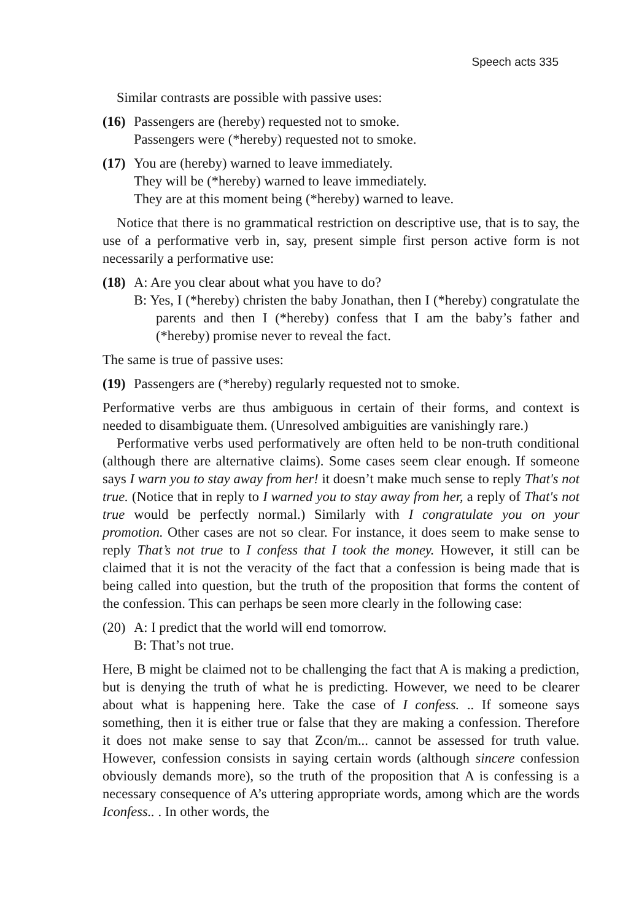Speech acts 335
Similar contrasts are possible with passive uses:
(16)
Passengers are (hereby) requested not to smoke.
Passengers were (*hereby) requested not to smoke.
(17)
You are (hereby) warned to leave immediately.
They will be (*hereby) warned to leave immediately.
They are at this moment being (*hereby) warned to leave.
Notice that there is no grammatical restriction on descriptive use, that is to say, the use of a performative verb in, say, present simple first person active form is not necessarily a performative use:
(18)
A: Are you clear about what you have to do?
B: Yes, I (*hereby) christen the baby Jonathan, then I (*hereby) congratulate the parents and then I (*hereby) confess that I am the baby’s father and (*hereby) promise never to reveal the fact.
The same is true of passive uses:
(19)
Passengers are (*hereby) regularly requested not to smoke.
Performative verbs are thus ambiguous in certain of their forms, and context is needed to disambiguate them. (Unresolved ambiguities are vanishingly rare.)
Performative verbs used performatively are often held to be non-truth conditional (although there are alternative claims). Some cases seem clear enough. If someone says I warn you to stay away from her! it doesn’t make much sense to reply That's not true. (Notice that in reply to I warned you to stay away from her, a reply of That's not true would be perfectly normal.) Similarly with I congratulate you on your promotion. Other cases are not so clear. For instance, it does seem to make sense to reply That’s not true to I confess that I took the money. However, it still can be claimed that it is not the veracity of the fact that a confession is being made that is being called into question, but the truth of the proposition that forms the content of the confession. This can perhaps be seen more clearly in the following case:
(20)
A: I predict that the world will end tomorrow.
B: That’s not true.
Here, B might be claimed not to be challenging the fact that A is making a prediction, but is denying the truth of what he is predicting. However, we need to be clearer about what is happening here. Take the case of I confess. .. If someone says something, then it is either true or false that they are making a confession. Therefore it does not make sense to say that Zcon/m... cannot be assessed for truth value. However, confession consists in saying certain words (although sincere confession obviously demands more), so the truth of the proposition that A is confessing is a necessary consequence of A’s uttering appropriate words, among which are the words Iconfess.. . In other words, the